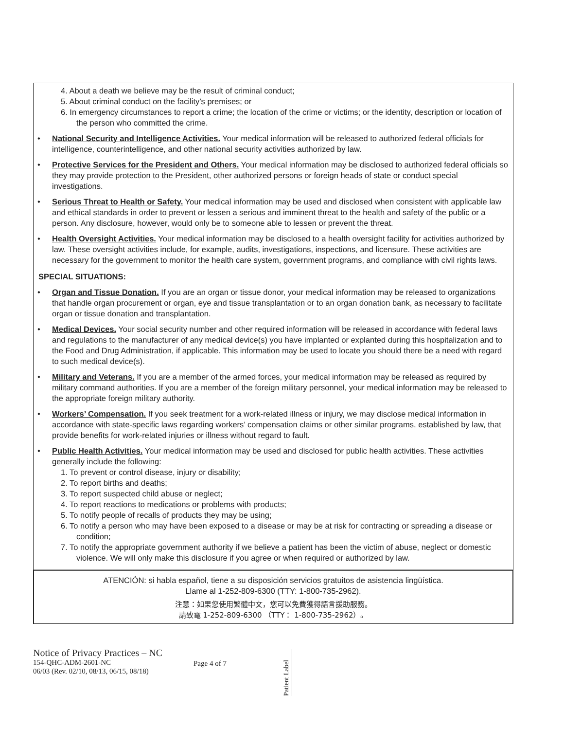4. About a death we believe may be the result of criminal conduct;
5. About criminal conduct on the facility’s premises; or
6. In emergency circumstances to report a crime; the location of the crime or victims; or the identity, description or location of the person who committed the crime.
• National Security and Intelligence Activities. Your medical information will be released to authorized federal officials for intelligence, counterintelligence, and other national security activities authorized by law.
• Protective Services for the President and Others. Your medical information may be disclosed to authorized federal officials so they may provide protection to the President, other authorized persons or foreign heads of state or conduct special investigations.
• Serious Threat to Health or Safety. Your medical information may be used and disclosed when consistent with applicable law and ethical standards in order to prevent or lessen a serious and imminent threat to the health and safety of the public or a person. Any disclosure, however, would only be to someone able to lessen or prevent the threat.
• Health Oversight Activities. Your medical information may be disclosed to a health oversight facility for activities authorized by law. These oversight activities include, for example, audits, investigations, inspections, and licensure. These activities are necessary for the government to monitor the health care system, government programs, and compliance with civil rights laws.
SPECIAL SITUATIONS:
• Organ and Tissue Donation. If you are an organ or tissue donor, your medical information may be released to organizations that handle organ procurement or organ, eye and tissue transplantation or to an organ donation bank, as necessary to facilitate organ or tissue donation and transplantation.
• Medical Devices. Your social security number and other required information will be released in accordance with federal laws and regulations to the manufacturer of any medical device(s) you have implanted or explanted during this hospitalization and to the Food and Drug Administration, if applicable. This information may be used to locate you should there be a need with regard to such medical device(s).
• Military and Veterans. If you are a member of the armed forces, your medical information may be released as required by military command authorities. If you are a member of the foreign military personnel, your medical information may be released to the appropriate foreign military authority.
• Workers’ Compensation. If you seek treatment for a work-related illness or injury, we may disclose medical information in accordance with state-specific laws regarding workers’ compensation claims or other similar programs, established by law, that provide benefits for work-related injuries or illness without regard to fault.
• Public Health Activities. Your medical information may be used and disclosed for public health activities. These activities generally include the following:
1. To prevent or control disease, injury or disability;
2. To report births and deaths;
3. To report suspected child abuse or neglect;
4. To report reactions to medications or problems with products;
5. To notify people of recalls of products they may be using;
6. To notify a person who may have been exposed to a disease or may be at risk for contracting or spreading a disease or condition;
7. To notify the appropriate government authority if we believe a patient has been the victim of abuse, neglect or domestic violence. We will only make this disclosure if you agree or when required or authorized by law.
ATENCIÓN: si habla español, tiene a su disposición servicios gratuitos de asistencia lingüística.
Llame al 1-252-809-6300 (TTY: 1-800-735-2962).
注意：如果您使用繁體中文，您可以免費獲得語言援助服務。
請致電 1-252-809-6300 （TTY： 1-800-735-2962）。
Notice of Privacy Practices – NC
154-QHC-ADM-2601-NC
06/03 (Rev. 02/10, 08/13, 06/15, 08/18)
Page 4 of 7
Patient Label